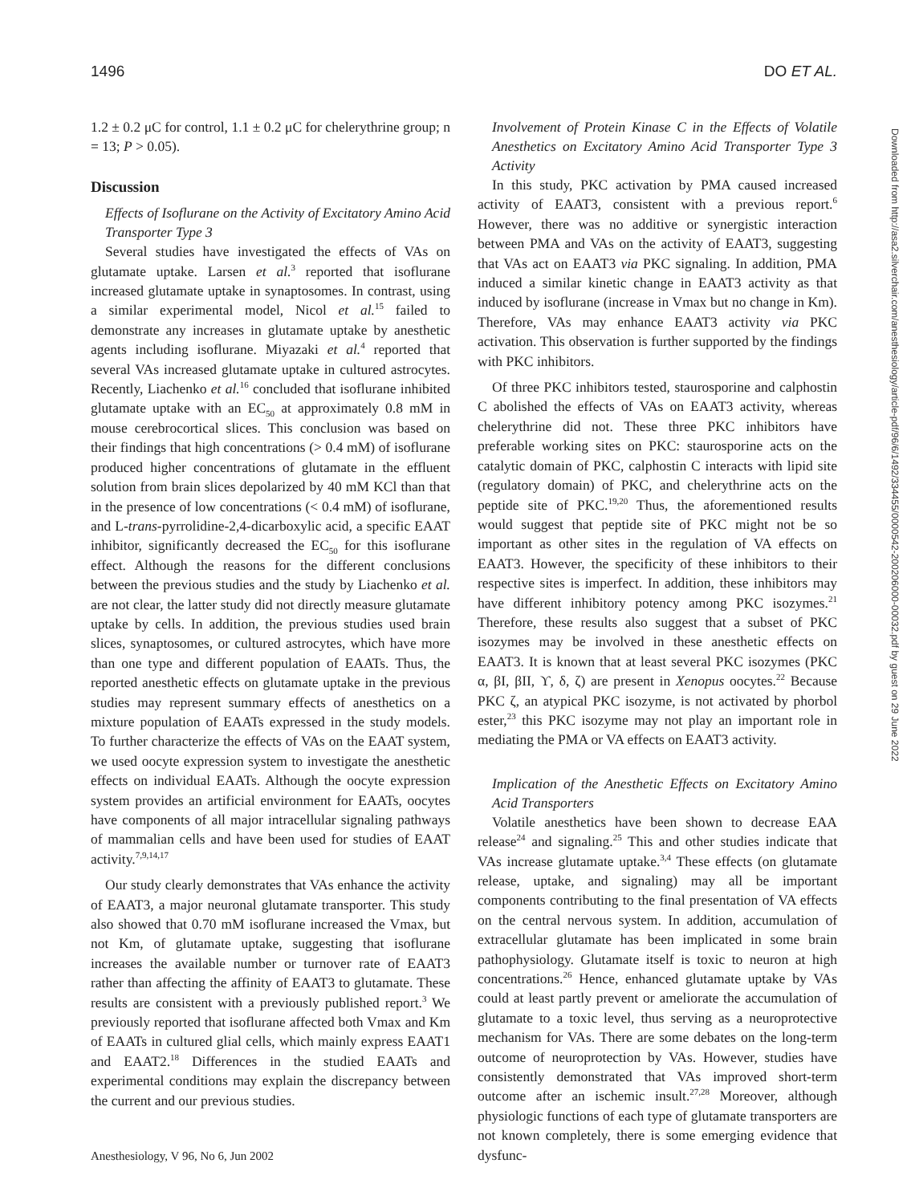1496 DO ET AL.
1.2 ± 0.2 μC for control, 1.1 ± 0.2 μC for chelerythrine group; n = 13; P > 0.05).
Discussion
Effects of Isoflurane on the Activity of Excitatory Amino Acid Transporter Type 3
Several studies have investigated the effects of VAs on glutamate uptake. Larsen et al.<sup>3</sup> reported that isoflurane increased glutamate uptake in synaptosomes. In contrast, using a similar experimental model, Nicol et al.<sup>15</sup> failed to demonstrate any increases in glutamate uptake by anesthetic agents including isoflurane. Miyazaki et al.<sup>4</sup> reported that several VAs increased glutamate uptake in cultured astrocytes. Recently, Liachenko et al.<sup>16</sup> concluded that isoflurane inhibited glutamate uptake with an EC<sub>50</sub> at approximately 0.8 mM in mouse cerebrocortical slices. This conclusion was based on their findings that high concentrations (> 0.4 mM) of isoflurane produced higher concentrations of glutamate in the effluent solution from brain slices depolarized by 40 mM KCl than that in the presence of low concentrations (< 0.4 mM) of isoflurane, and L-trans-pyrrolidine-2,4-dicarboxylic acid, a specific EAAT inhibitor, significantly decreased the EC<sub>50</sub> for this isoflurane effect. Although the reasons for the different conclusions between the previous studies and the study by Liachenko et al. are not clear, the latter study did not directly measure glutamate uptake by cells. In addition, the previous studies used brain slices, synaptosomes, or cultured astrocytes, which have more than one type and different population of EAATs. Thus, the reported anesthetic effects on glutamate uptake in the previous studies may represent summary effects of anesthetics on a mixture population of EAATs expressed in the study models. To further characterize the effects of VAs on the EAAT system, we used oocyte expression system to investigate the anesthetic effects on individual EAATs. Although the oocyte expression system provides an artificial environment for EAATs, oocytes have components of all major intracellular signaling pathways of mammalian cells and have been used for studies of EAAT activity.<sup>7,9,14,17</sup>
Our study clearly demonstrates that VAs enhance the activity of EAAT3, a major neuronal glutamate transporter. This study also showed that 0.70 mM isoflurane increased the Vmax, but not Km, of glutamate uptake, suggesting that isoflurane increases the available number or turnover rate of EAAT3 rather than affecting the affinity of EAAT3 to glutamate. These results are consistent with a previously published report.<sup>3</sup> We previously reported that isoflurane affected both Vmax and Km of EAATs in cultured glial cells, which mainly express EAAT1 and EAAT2.<sup>18</sup> Differences in the studied EAATs and experimental conditions may explain the discrepancy between the current and our previous studies.
Involvement of Protein Kinase C in the Effects of Volatile Anesthetics on Excitatory Amino Acid Transporter Type 3 Activity
In this study, PKC activation by PMA caused increased activity of EAAT3, consistent with a previous report.<sup>6</sup> However, there was no additive or synergistic interaction between PMA and VAs on the activity of EAAT3, suggesting that VAs act on EAAT3 via PKC signaling. In addition, PMA induced a similar kinetic change in EAAT3 activity as that induced by isoflurane (increase in Vmax but no change in Km). Therefore, VAs may enhance EAAT3 activity via PKC activation. This observation is further supported by the findings with PKC inhibitors.
Of three PKC inhibitors tested, staurosporine and calphostin C abolished the effects of VAs on EAAT3 activity, whereas chelerythrine did not. These three PKC inhibitors have preferable working sites on PKC: staurosporine acts on the catalytic domain of PKC, calphostin C interacts with lipid site (regulatory domain) of PKC, and chelerythrine acts on the peptide site of PKC.<sup>19,20</sup> Thus, the aforementioned results would suggest that peptide site of PKC might not be so important as other sites in the regulation of VA effects on EAAT3. However, the specificity of these inhibitors to their respective sites is imperfect. In addition, these inhibitors may have different inhibitory potency among PKC isozymes.<sup>21</sup> Therefore, these results also suggest that a subset of PKC isozymes may be involved in these anesthetic effects on EAAT3. It is known that at least several PKC isozymes (PKC α, βI, βII, ϒ, δ, ζ) are present in Xenopus oocytes.<sup>22</sup> Because PKC ζ, an atypical PKC isozyme, is not activated by phorbol ester,<sup>23</sup> this PKC isozyme may not play an important role in mediating the PMA or VA effects on EAAT3 activity.
Implication of the Anesthetic Effects on Excitatory Amino Acid Transporters
Volatile anesthetics have been shown to decrease EAA release<sup>24</sup> and signaling.<sup>25</sup> This and other studies indicate that VAs increase glutamate uptake.<sup>3,4</sup> These effects (on glutamate release, uptake, and signaling) may all be important components contributing to the final presentation of VA effects on the central nervous system. In addition, accumulation of extracellular glutamate has been implicated in some brain pathophysiology. Glutamate itself is toxic to neuron at high concentrations.<sup>26</sup> Hence, enhanced glutamate uptake by VAs could at least partly prevent or ameliorate the accumulation of glutamate to a toxic level, thus serving as a neuroprotective mechanism for VAs. There are some debates on the long-term outcome of neuroprotection by VAs. However, studies have consistently demonstrated that VAs improved short-term outcome after an ischemic insult.<sup>27,28</sup> Moreover, although physiologic functions of each type of glutamate transporters are not known completely, there is some emerging evidence that dysfunc-
Anesthesiology, V 96, No 6, Jun 2002
Downloaded from http://asa2.silverchair.com/anesthesiology/article-pdf/96/6/1492/334455/0000542-200206000-00032.pdf by guest on 29 June 2022